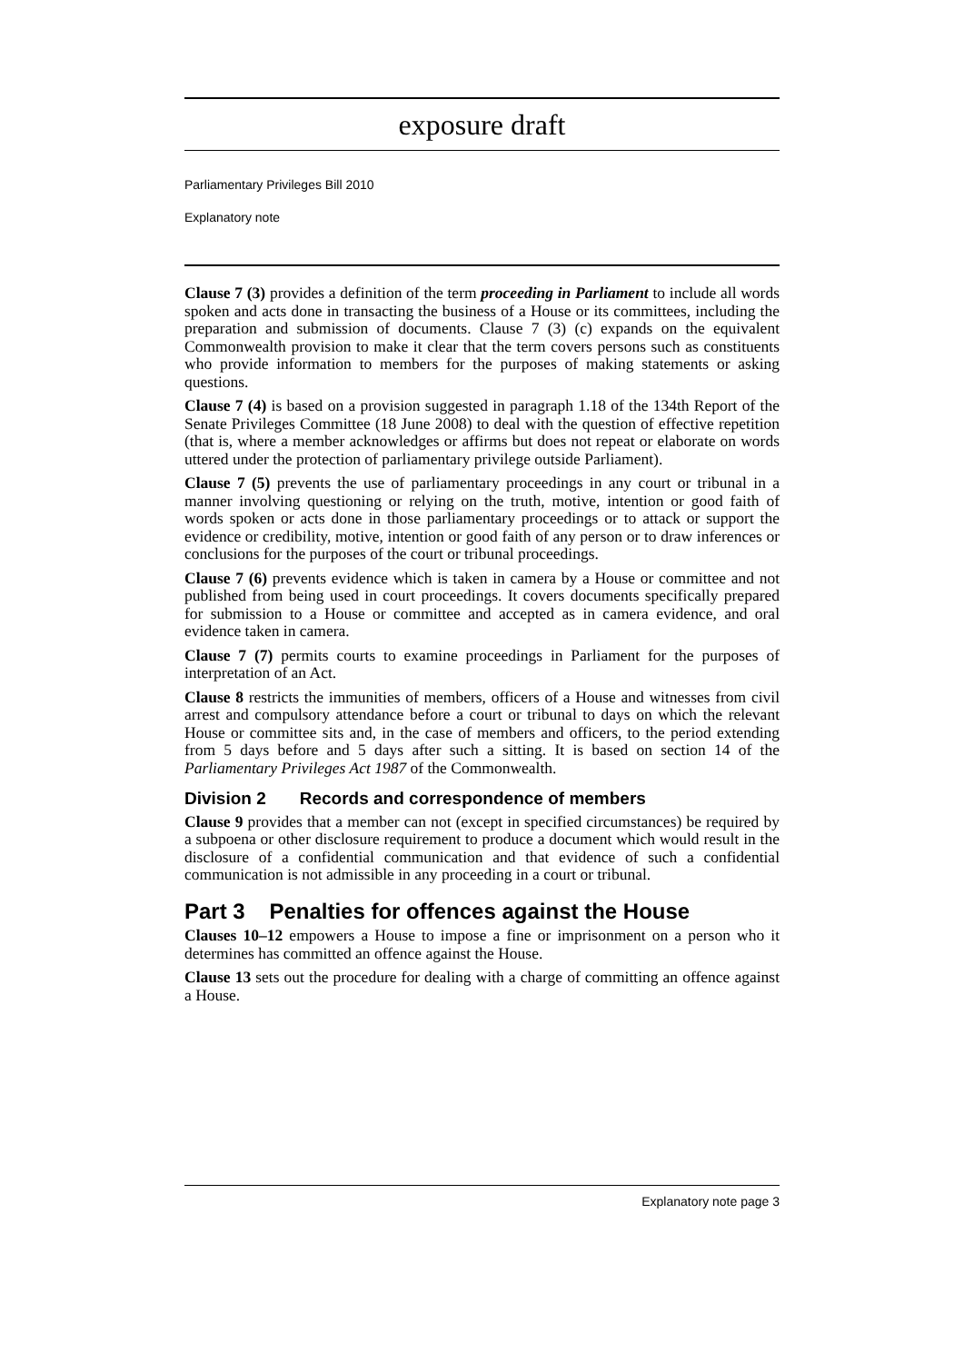exposure draft
Parliamentary Privileges Bill 2010
Explanatory note
Clause 7 (3) provides a definition of the term proceeding in Parliament to include all words spoken and acts done in transacting the business of a House or its committees, including the preparation and submission of documents. Clause 7 (3) (c) expands on the equivalent Commonwealth provision to make it clear that the term covers persons such as constituents who provide information to members for the purposes of making statements or asking questions.
Clause 7 (4) is based on a provision suggested in paragraph 1.18 of the 134th Report of the Senate Privileges Committee (18 June 2008) to deal with the question of effective repetition (that is, where a member acknowledges or affirms but does not repeat or elaborate on words uttered under the protection of parliamentary privilege outside Parliament).
Clause 7 (5) prevents the use of parliamentary proceedings in any court or tribunal in a manner involving questioning or relying on the truth, motive, intention or good faith of words spoken or acts done in those parliamentary proceedings or to attack or support the evidence or credibility, motive, intention or good faith of any person or to draw inferences or conclusions for the purposes of the court or tribunal proceedings.
Clause 7 (6) prevents evidence which is taken in camera by a House or committee and not published from being used in court proceedings. It covers documents specifically prepared for submission to a House or committee and accepted as in camera evidence, and oral evidence taken in camera.
Clause 7 (7) permits courts to examine proceedings in Parliament for the purposes of interpretation of an Act.
Clause 8 restricts the immunities of members, officers of a House and witnesses from civil arrest and compulsory attendance before a court or tribunal to days on which the relevant House or committee sits and, in the case of members and officers, to the period extending from 5 days before and 5 days after such a sitting. It is based on section 14 of the Parliamentary Privileges Act 1987 of the Commonwealth.
Division 2 Records and correspondence of members
Clause 9 provides that a member can not (except in specified circumstances) be required by a subpoena or other disclosure requirement to produce a document which would result in the disclosure of a confidential communication and that evidence of such a confidential communication is not admissible in any proceeding in a court or tribunal.
Part 3 Penalties for offences against the House
Clauses 10–12 empowers a House to impose a fine or imprisonment on a person who it determines has committed an offence against the House.
Clause 13 sets out the procedure for dealing with a charge of committing an offence against a House.
Explanatory note page 3